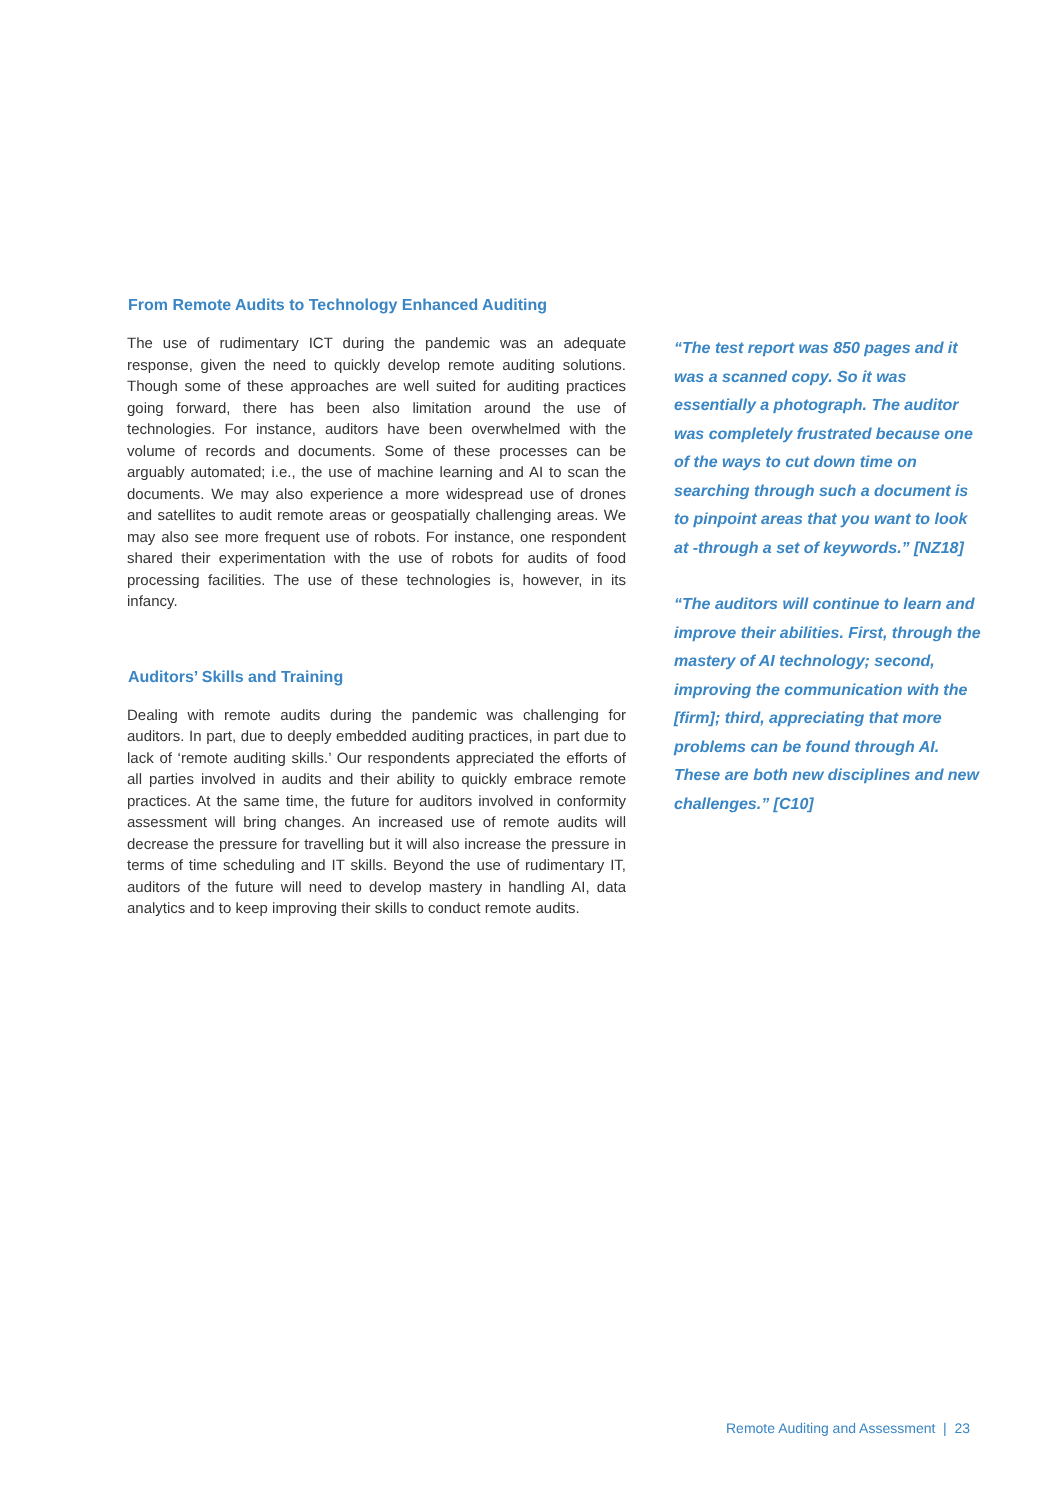From Remote Audits to Technology Enhanced Auditing
The use of rudimentary ICT during the pandemic was an adequate response, given the need to quickly develop remote auditing solutions. Though some of these approaches are well suited for auditing practices going forward, there has been also limitation around the use of technologies. For instance, auditors have been overwhelmed with the volume of records and documents. Some of these processes can be arguably automated; i.e., the use of machine learning and AI to scan the documents. We may also experience a more widespread use of drones and satellites to audit remote areas or geospatially challenging areas. We may also see more frequent use of robots. For instance, one respondent shared their experimentation with the use of robots for audits of food processing facilities. The use of these technologies is, however, in its infancy.
Auditors’ Skills and Training
Dealing with remote audits during the pandemic was challenging for auditors. In part, due to deeply embedded auditing practices, in part due to lack of ‘remote auditing skills.’ Our respondents appreciated the efforts of all parties involved in audits and their ability to quickly embrace remote practices. At the same time, the future for auditors involved in conformity assessment will bring changes. An increased use of remote audits will decrease the pressure for travelling but it will also increase the pressure in terms of time scheduling and IT skills. Beyond the use of rudimentary IT, auditors of the future will need to develop mastery in handling AI, data analytics and to keep improving their skills to conduct remote audits.
“The test report was 850 pages and it was a scanned copy. So it was essentially a photograph. The auditor was completely frustrated because one of the ways to cut down time on searching through such a document is to pinpoint areas that you want to look at -through a set of keywords.” [NZ18]
“The auditors will continue to learn and improve their abilities. First, through the mastery of AI technology; second, improving the communication with the [firm]; third, appreciating that more problems can be found through AI. These are both new disciplines and new challenges.” [C10]
Remote Auditing and Assessment | 23